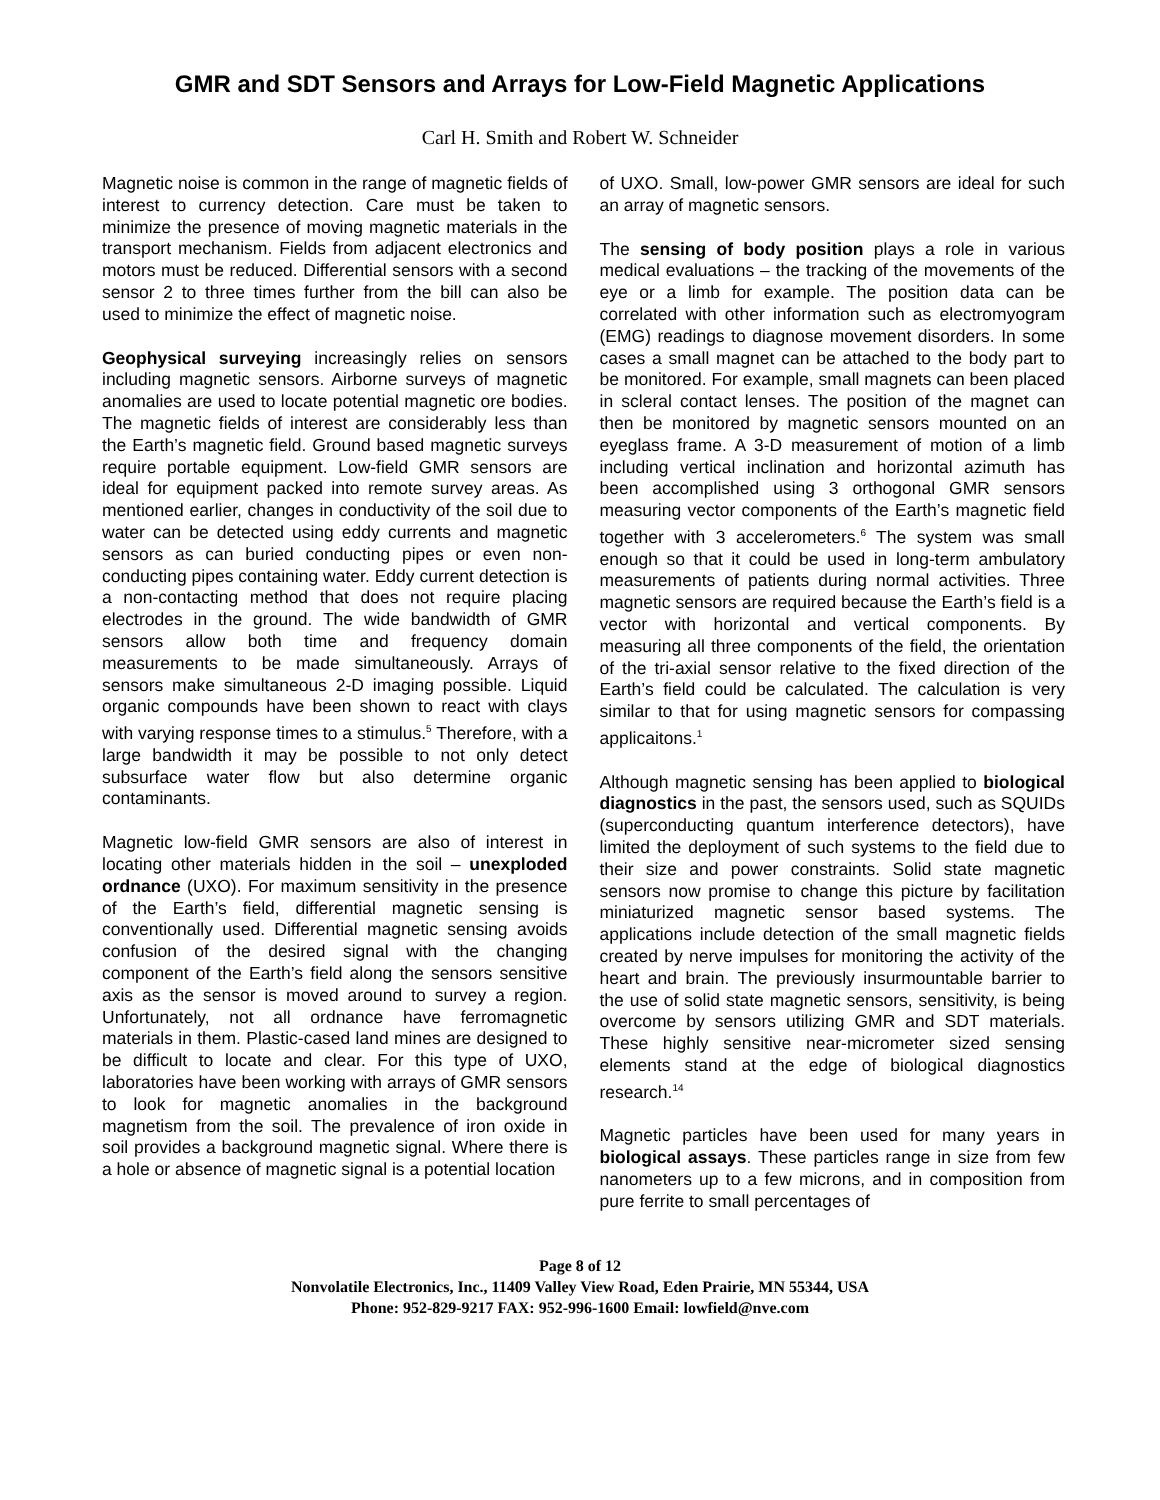GMR and SDT Sensors and Arrays for Low-Field Magnetic Applications
Carl H. Smith and Robert W. Schneider
Magnetic noise is common in the range of magnetic fields of interest to currency detection. Care must be taken to minimize the presence of moving magnetic materials in the transport mechanism. Fields from adjacent electronics and motors must be reduced. Differential sensors with a second sensor 2 to three times further from the bill can also be used to minimize the effect of magnetic noise.
Geophysical surveying increasingly relies on sensors including magnetic sensors. Airborne surveys of magnetic anomalies are used to locate potential magnetic ore bodies. The magnetic fields of interest are considerably less than the Earth’s magnetic field. Ground based magnetic surveys require portable equipment. Low-field GMR sensors are ideal for equipment packed into remote survey areas. As mentioned earlier, changes in conductivity of the soil due to water can be detected using eddy currents and magnetic sensors as can buried conducting pipes or even non-conducting pipes containing water. Eddy current detection is a non-contacting method that does not require placing electrodes in the ground. The wide bandwidth of GMR sensors allow both time and frequency domain measurements to be made simultaneously. Arrays of sensors make simultaneous 2-D imaging possible. Liquid organic compounds have been shown to react with clays with varying response times to a stimulus.<sup>5</sup> Therefore, with a large bandwidth it may be possible to not only detect subsurface water flow but also determine organic contaminants.
Magnetic low-field GMR sensors are also of interest in locating other materials hidden in the soil – unexploded ordnance (UXO). For maximum sensitivity in the presence of the Earth’s field, differential magnetic sensing is conventionally used. Differential magnetic sensing avoids confusion of the desired signal with the changing component of the Earth’s field along the sensors sensitive axis as the sensor is moved around to survey a region. Unfortunately, not all ordnance have ferromagnetic materials in them. Plastic-cased land mines are designed to be difficult to locate and clear. For this type of UXO, laboratories have been working with arrays of GMR sensors to look for magnetic anomalies in the background magnetism from the soil. The prevalence of iron oxide in soil provides a background magnetic signal. Where there is a hole or absence of magnetic signal is a potential location
of UXO. Small, low-power GMR sensors are ideal for such an array of magnetic sensors.
The sensing of body position plays a role in various medical evaluations – the tracking of the movements of the eye or a limb for example. The position data can be correlated with other information such as electromyogram (EMG) readings to diagnose movement disorders. In some cases a small magnet can be attached to the body part to be monitored. For example, small magnets can been placed in scleral contact lenses. The position of the magnet can then be monitored by magnetic sensors mounted on an eyeglass frame. A 3-D measurement of motion of a limb including vertical inclination and horizontal azimuth has been accomplished using 3 orthogonal GMR sensors measuring vector components of the Earth’s magnetic field together with 3 accelerometers.<sup>6</sup> The system was small enough so that it could be used in long-term ambulatory measurements of patients during normal activities. Three magnetic sensors are required because the Earth’s field is a vector with horizontal and vertical components. By measuring all three components of the field, the orientation of the tri-axial sensor relative to the fixed direction of the Earth’s field could be calculated. The calculation is very similar to that for using magnetic sensors for compassing applicaitons.<sup>1</sup>
Although magnetic sensing has been applied to biological diagnostics in the past, the sensors used, such as SQUIDs (superconducting quantum interference detectors), have limited the deployment of such systems to the field due to their size and power constraints. Solid state magnetic sensors now promise to change this picture by facilitation miniaturized magnetic sensor based systems. The applications include detection of the small magnetic fields created by nerve impulses for monitoring the activity of the heart and brain. The previously insurmountable barrier to the use of solid state magnetic sensors, sensitivity, is being overcome by sensors utilizing GMR and SDT materials. These highly sensitive near-micrometer sized sensing elements stand at the edge of biological diagnostics research.<sup>14</sup>
Magnetic particles have been used for many years in biological assays. These particles range in size from few nanometers up to a few microns, and in composition from pure ferrite to small percentages of
Page 8 of 12
Nonvolatile Electronics, Inc., 11409 Valley View Road, Eden Prairie, MN 55344, USA
Phone: 952-829-9217 FAX: 952-996-1600 Email: lowfield@nve.com